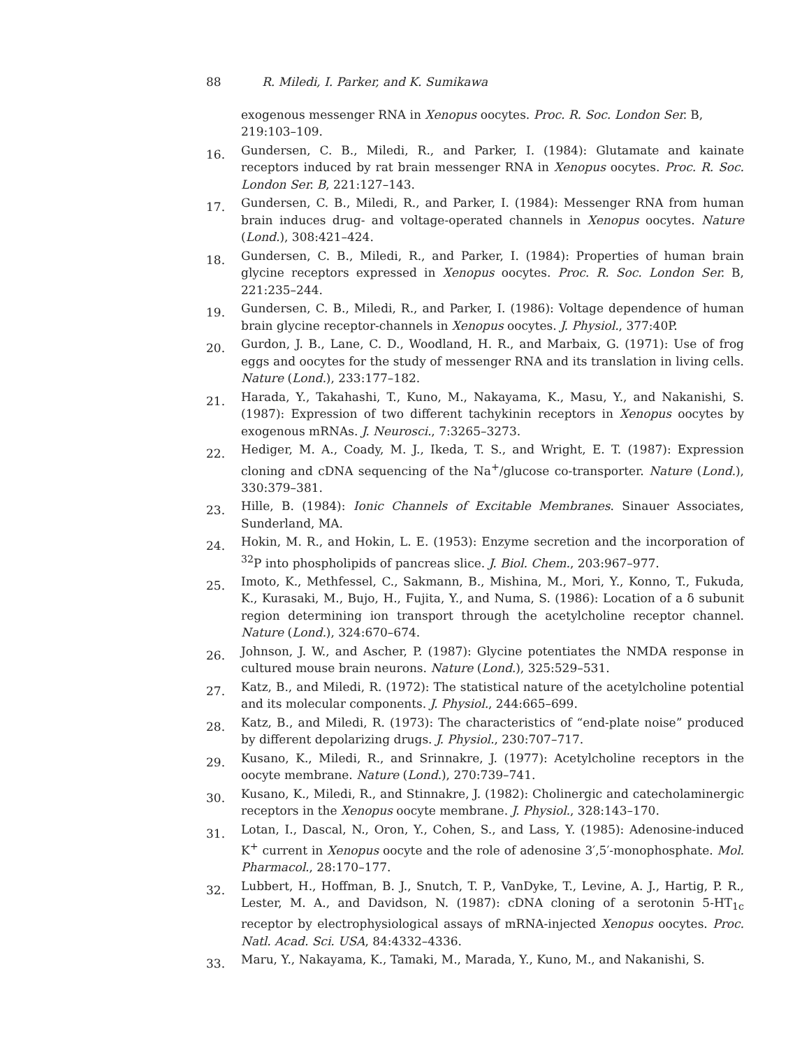88 R. Miledi, I. Parker, and K. Sumikawa
exogenous messenger RNA in Xenopus oocytes. Proc. R. Soc. London Ser. B, 219:103–109.
16.
Gundersen, C. B., Miledi, R., and Parker, I. (1984): Glutamate and kainate receptors induced by rat brain messenger RNA in Xenopus oocytes. Proc. R. Soc. London Ser. B, 221:127–143.
17.
Gundersen, C. B., Miledi, R., and Parker, I. (1984): Messenger RNA from human brain induces drug- and voltage-operated channels in Xenopus oocytes. Nature (Lond.), 308:421–424.
18.
Gundersen, C. B., Miledi, R., and Parker, I. (1984): Properties of human brain glycine receptors expressed in Xenopus oocytes. Proc. R. Soc. London Ser. B, 221:235–244.
19.
Gundersen, C. B., Miledi, R., and Parker, I. (1986): Voltage dependence of human brain glycine receptor-channels in Xenopus oocytes. J. Physiol., 377:40P.
20.
Gurdon, J. B., Lane, C. D., Woodland, H. R., and Marbaix, G. (1971): Use of frog eggs and oocytes for the study of messenger RNA and its translation in living cells. Nature (Lond.), 233:177–182.
21.
Harada, Y., Takahashi, T., Kuno, M., Nakayama, K., Masu, Y., and Nakanishi, S. (1987): Expression of two different tachykinin receptors in Xenopus oocytes by exogenous mRNAs. J. Neurosci., 7:3265–3273.
22.
Hediger, M. A., Coady, M. J., Ikeda, T. S., and Wright, E. T. (1987): Expression cloning and cDNA sequencing of the Na<sup>+</sup>/glucose co-transporter. Nature (Lond.), 330:379–381.
23.
Hille, B. (1984): Ionic Channels of Excitable Membranes. Sinauer Associates, Sunderland, MA.
24.
Hokin, M. R., and Hokin, L. E. (1953): Enzyme secretion and the incorporation of <sup>32</sup>P into phospholipids of pancreas slice. J. Biol. Chem., 203:967–977.
25.
Imoto, K., Methfessel, C., Sakmann, B., Mishina, M., Mori, Y., Konno, T., Fukuda, K., Kurasaki, M., Bujo, H., Fujita, Y., and Numa, S. (1986): Location of a δ subunit region determining ion transport through the acetylcholine receptor channel. Nature (Lond.), 324:670–674.
26.
Johnson, J. W., and Ascher, P. (1987): Glycine potentiates the NMDA response in cultured mouse brain neurons. Nature (Lond.), 325:529–531.
27.
Katz, B., and Miledi, R. (1972): The statistical nature of the acetylcholine potential and its molecular components. J. Physiol., 244:665–699.
28.
Katz, B., and Miledi, R. (1973): The characteristics of “end-plate noise” produced by different depolarizing drugs. J. Physiol., 230:707–717.
29.
Kusano, K., Miledi, R., and Srinnakre, J. (1977): Acetylcholine receptors in the oocyte membrane. Nature (Lond.), 270:739–741.
30.
Kusano, K., Miledi, R., and Stinnakre, J. (1982): Cholinergic and catecholaminergic receptors in the Xenopus oocyte membrane. J. Physiol., 328:143–170.
31.
Lotan, I., Dascal, N., Oron, Y., Cohen, S., and Lass, Y. (1985): Adenosine-induced K<sup>+</sup> current in Xenopus oocyte and the role of adenosine 3′,5′-monophosphate. Mol. Pharmacol., 28:170–177.
32.
Lubbert, H., Hoffman, B. J., Snutch, T. P., VanDyke, T., Levine, A. J., Hartig, P. R., Lester, M. A., and Davidson, N. (1987): cDNA cloning of a serotonin 5-HT<sub>1c</sub> receptor by electrophysiological assays of mRNA-injected Xenopus oocytes. Proc. Natl. Acad. Sci. USA, 84:4332–4336.
33.
Maru, Y., Nakayama, K., Tamaki, M., Marada, Y., Kuno, M., and Nakanishi, S.